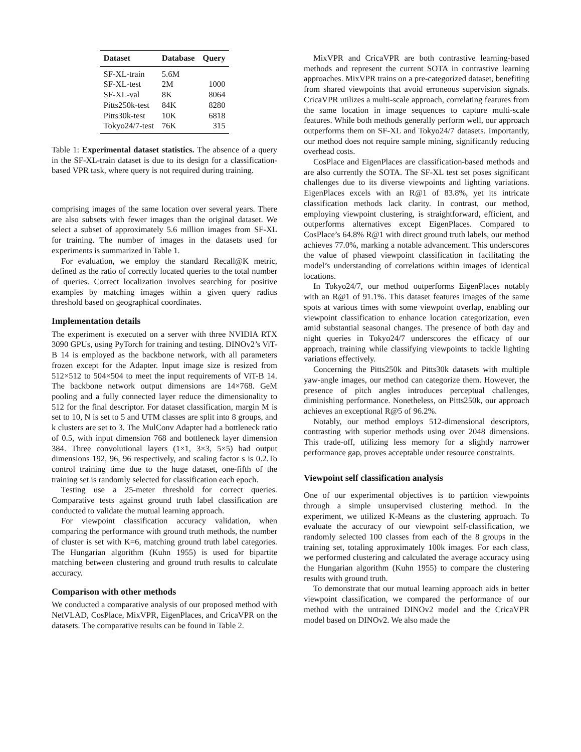| Dataset | Database | Query |
| --- | --- | --- |
| SF-XL-train | 5.6M | |
| SF-XL-test | 2M | 1000 |
| SF-XL-val | 8K | 8064 |
| Pitts250k-test | 84K | 8280 |
| Pitts30k-test | 10K | 6818 |
| Tokyo24/7-test | 76K | 315 |
Table 1: Experimental dataset statistics. The absence of a query in the SF-XL-train dataset is due to its design for a classification-based VPR task, where query is not required during training.
comprising images of the same location over several years. There are also subsets with fewer images than the original dataset. We select a subset of approximately 5.6 million images from SF-XL for training. The number of images in the datasets used for experiments is summarized in Table 1.
For evaluation, we employ the standard Recall@K metric, defined as the ratio of correctly located queries to the total number of queries. Correct localization involves searching for positive examples by matching images within a given query radius threshold based on geographical coordinates.
Implementation details
The experiment is executed on a server with three NVIDIA RTX 3090 GPUs, using PyTorch for training and testing. DINOv2’s ViT-B 14 is employed as the backbone network, with all parameters frozen except for the Adapter. Input image size is resized from 512×512 to 504×504 to meet the input requirements of ViT-B 14. The backbone network output dimensions are 14×768. GeM pooling and a fully connected layer reduce the dimensionality to 512 for the final descriptor. For dataset classification, margin M is set to 10, N is set to 5 and UTM classes are split into 8 groups, and k clusters are set to 3. The MulConv Adapter had a bottleneck ratio of 0.5, with input dimension 768 and bottleneck layer dimension 384. Three convolutional layers (1×1, 3×3, 5×5) had output dimensions 192, 96, 96 respectively, and scaling factor s is 0.2.To control training time due to the huge dataset, one-fifth of the training set is randomly selected for classification each epoch.
Testing use a 25-meter threshold for correct queries. Comparative tests against ground truth label classification are conducted to validate the mutual learning approach.
For viewpoint classification accuracy validation, when comparing the performance with ground truth methods, the number of cluster is set with K=6, matching ground truth label categories. The Hungarian algorithm (Kuhn 1955) is used for bipartite matching between clustering and ground truth results to calculate accuracy.
Comparison with other methods
We conducted a comparative analysis of our proposed method with NetVLAD, CosPlace, MixVPR, EigenPlaces, and CricaVPR on the datasets. The comparative results can be found in Table 2.
MixVPR and CricaVPR are both contrastive learning-based methods and represent the current SOTA in contrastive learning approaches. MixVPR trains on a pre-categorized dataset, benefiting from shared viewpoints that avoid erroneous supervision signals. CricaVPR utilizes a multi-scale approach, correlating features from the same location in image sequences to capture multi-scale features. While both methods generally perform well, our approach outperforms them on SF-XL and Tokyo24/7 datasets. Importantly, our method does not require sample mining, significantly reducing overhead costs.
CosPlace and EigenPlaces are classification-based methods and are also currently the SOTA. The SF-XL test set poses significant challenges due to its diverse viewpoints and lighting variations. EigenPlaces excels with an R@1 of 83.8%, yet its intricate classification methods lack clarity. In contrast, our method, employing viewpoint clustering, is straightforward, efficient, and outperforms alternatives except EigenPlaces. Compared to CosPlace’s 64.8% R@1 with direct ground truth labels, our method achieves 77.0%, marking a notable advancement. This underscores the value of phased viewpoint classification in facilitating the model’s understanding of correlations within images of identical locations.
In Tokyo24/7, our method outperforms EigenPlaces notably with an R@1 of 91.1%. This dataset features images of the same spots at various times with some viewpoint overlap, enabling our viewpoint classification to enhance location categorization, even amid substantial seasonal changes. The presence of both day and night queries in Tokyo24/7 underscores the efficacy of our approach, training while classifying viewpoints to tackle lighting variations effectively.
Concerning the Pitts250k and Pitts30k datasets with multiple yaw-angle images, our method can categorize them. However, the presence of pitch angles introduces perceptual challenges, diminishing performance. Nonetheless, on Pitts250k, our approach achieves an exceptional R@5 of 96.2%.
Notably, our method employs 512-dimensional descriptors, contrasting with superior methods using over 2048 dimensions. This trade-off, utilizing less memory for a slightly narrower performance gap, proves acceptable under resource constraints.
Viewpoint self classification analysis
One of our experimental objectives is to partition viewpoints through a simple unsupervised clustering method. In the experiment, we utilized K-Means as the clustering approach. To evaluate the accuracy of our viewpoint self-classification, we randomly selected 100 classes from each of the 8 groups in the training set, totaling approximately 100k images. For each class, we performed clustering and calculated the average accuracy using the Hungarian algorithm (Kuhn 1955) to compare the clustering results with ground truth.
To demonstrate that our mutual learning approach aids in better viewpoint classification, we compared the performance of our method with the untrained DINOv2 model and the CricaVPR model based on DINOv2. We also made the